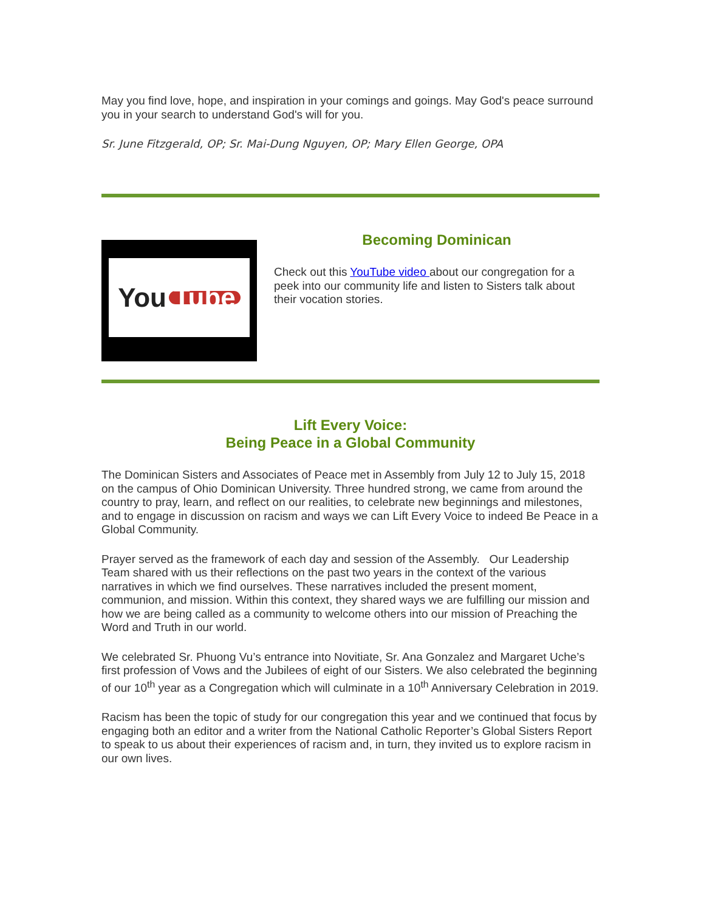May you find love, hope, and inspiration in your comings and goings. May God's peace surround you in your search to understand God's will for you.
Sr. June Fitzgerald, OP; Sr. Mai-Dung Nguyen, OP; Mary Ellen George, OPA
You Tube
Becoming Dominican
Check out this YouTube video about our congregation for a peek into our community life and listen to Sisters talk about their vocation stories.
Lift Every Voice:
Being Peace in a Global Community
The Dominican Sisters and Associates of Peace met in Assembly from July 12 to July 15, 2018 on the campus of Ohio Dominican University. Three hundred strong, we came from around the country to pray, learn, and reflect on our realities, to celebrate new beginnings and milestones, and to engage in discussion on racism and ways we can Lift Every Voice to indeed Be Peace in a Global Community.
Prayer served as the framework of each day and session of the Assembly. Our Leadership Team shared with us their reflections on the past two years in the context of the various narratives in which we find ourselves. These narratives included the present moment, communion, and mission. Within this context, they shared ways we are fulfilling our mission and how we are being called as a community to welcome others into our mission of Preaching the Word and Truth in our world.
We celebrated Sr. Phuong Vu’s entrance into Novitiate, Sr. Ana Gonzalez and Margaret Uche’s first profession of Vows and the Jubilees of eight of our Sisters. We also celebrated the beginning of our 10<sup>th</sup> year as a Congregation which will culminate in a 10<sup>th</sup> Anniversary Celebration in 2019.
Racism has been the topic of study for our congregation this year and we continued that focus by engaging both an editor and a writer from the National Catholic Reporter’s Global Sisters Report to speak to us about their experiences of racism and, in turn, they invited us to explore racism in our own lives.